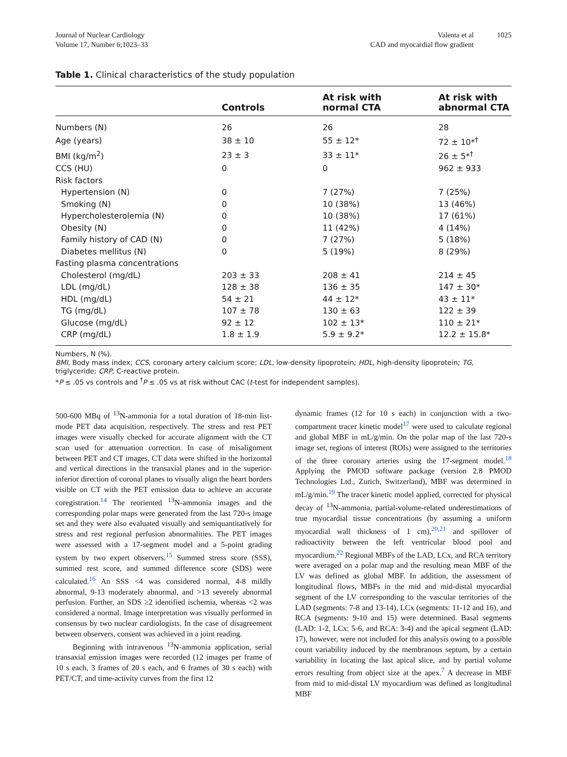Journal of Nuclear Cardiology
Volume 17, Number 6;1023–33
Valenta et al
CAD and myocardial flow gradient
1025
Table 1. Clinical characteristics of the study population
| | Controls | At risk with normal CTA | At risk with abnormal CTA |
| --- | --- | --- | --- |
| Numbers (N) | 26 | 26 | 28 |
| Age (years) | 38 ± 10 | 55 ± 12* | 72 ± 10*<sup>†</sup> |
| BMI (kg/m<sup>2</sup>) | 23 ± 3 | 33 ± 11* | 26 ± 5*<sup>†</sup> |
| CCS (HU) | 0 | 0 | 962 ± 933 |
| Risk factors | | | |
| Hypertension (N) | 0 | 7 (27%) | 7 (25%) |
| Smoking (N) | 0 | 10 (38%) | 13 (46%) |
| Hypercholesterolemia (N) | 0 | 10 (38%) | 17 (61%) |
| Obesity (N) | 0 | 11 (42%) | 4 (14%) |
| Family history of CAD (N) | 0 | 7 (27%) | 5 (18%) |
| Diabetes mellitus (N) | 0 | 5 (19%) | 8 (29%) |
| Fasting plasma concentrations | | | |
| Cholesterol (mg/dL) | 203 ± 33 | 208 ± 41 | 214 ± 45 |
| LDL (mg/dL) | 128 ± 38 | 136 ± 35 | 147 ± 30* |
| HDL (mg/dL) | 54 ± 21 | 44 ± 12* | 43 ± 11* |
| TG (mg/dL) | 107 ± 78 | 130 ± 63 | 122 ± 39 |
| Glucose (mg/dL) | 92 ± 12 | 102 ± 13* | 110 ± 21* |
| CRP (mg/dL) | 1.8 ± 1.9 | 5.9 ± 9.2* | 12.2 ± 15.8* |
Numbers, N (%).
BMI, Body mass index; CCS, coronary artery calcium score; LDL, low-density lipoprotein; HDL, high-density lipoprotein; TG, triglyceride; CRP, C-reactive protein.
*P ≤ .05 vs controls and <sup>†</sup>P ≤ .05 vs at risk without CAC (t-test for independent samples).
500-600 MBq of <sup>13</sup>N-ammonia for a total duration of 18-min list-mode PET data acquisition, respectively. The stress and rest PET images were visually checked for accurate alignment with the CT scan used for attenuation correction. In case of misalignment between PET and CT images, CT data were shifted in the horizontal and vertical directions in the transaxial planes and in the superior-inferior direction of coronal planes to visually align the heart borders visible on CT with the PET emission data to achieve an accurate coregistration.<sup>14</sup> The reoriented <sup>13</sup>N-ammonia images and the corresponding polar maps were generated from the last 720-s image set and they were also evaluated visually and semiquantitatively for stress and rest regional perfusion abnormalities. The PET images were assessed with a 17-segment model and a 5-point grading system by two expert observers.<sup>15</sup> Summed stress score (SSS), summed rest score, and summed difference score (SDS) were calculated.<sup>16</sup> An SSS <4 was considered normal, 4-8 mildly abnormal, 9-13 moderately abnormal, and >13 severely abnormal perfusion. Further, an SDS ≥2 identified ischemia, whereas <2 was considered a normal. Image interpretation was visually performed in consensus by two nuclear cardiologists. In the case of disagreement between observers, consent was achieved in a joint reading.
Beginning with intravenous <sup>13</sup>N-ammonia application, serial transaxial emission images were recorded (12 images per frame of 10 s each, 3 frames of 20 s each, and 6 frames of 30 s each) with PET/CT, and time-activity curves from the first 12
dynamic frames (12 for 10 s each) in conjunction with a two-compartment tracer kinetic model<sup>17</sup> were used to calculate regional and global MBF in mL/g/min. On the polar map of the last 720-s image set, regions of interest (ROIs) were assigned to the territories of the three coronary arteries using the 17-segment model.<sup>18</sup> Applying the PMOD software package (version 2.8 PMOD Technologies Ltd., Zurich, Switzerland), MBF was determined in mL/g/min.<sup>19</sup> The tracer kinetic model applied, corrected for physical decay of <sup>13</sup>N-ammonia, partial-volume-related underestimations of true myocardial tissue concentrations (by assuming a uniform myocardial wall thickness of 1 cm),<sup>20,21</sup> and spillover of radioactivity between the left ventricular blood pool and myocardium.<sup>22</sup> Regional MBFs of the LAD, LCx, and RCA territory were averaged on a polar map and the resulting mean MBF of the LV was defined as global MBF. In addition, the assessment of longitudinal flows, MBFs in the mid and mid-distal myocardial segment of the LV corresponding to the vascular territories of the LAD (segments: 7-8 and 13-14), LCx (segments: 11-12 and 16), and RCA (segments: 9-10 and 15) were determined. Basal segments (LAD: 1-2, LCx: 5-6, and RCA: 3-4) and the apical segment (LAD: 17), however, were not included for this analysis owing to a possible count variability induced by the membranous septum, by a certain variability in locating the last apical slice, and by partial volume errors resulting from object size at the apex.<sup>7</sup> A decrease in MBF from mid to mid-distal LV myocardium was defined as longitudinal MBF